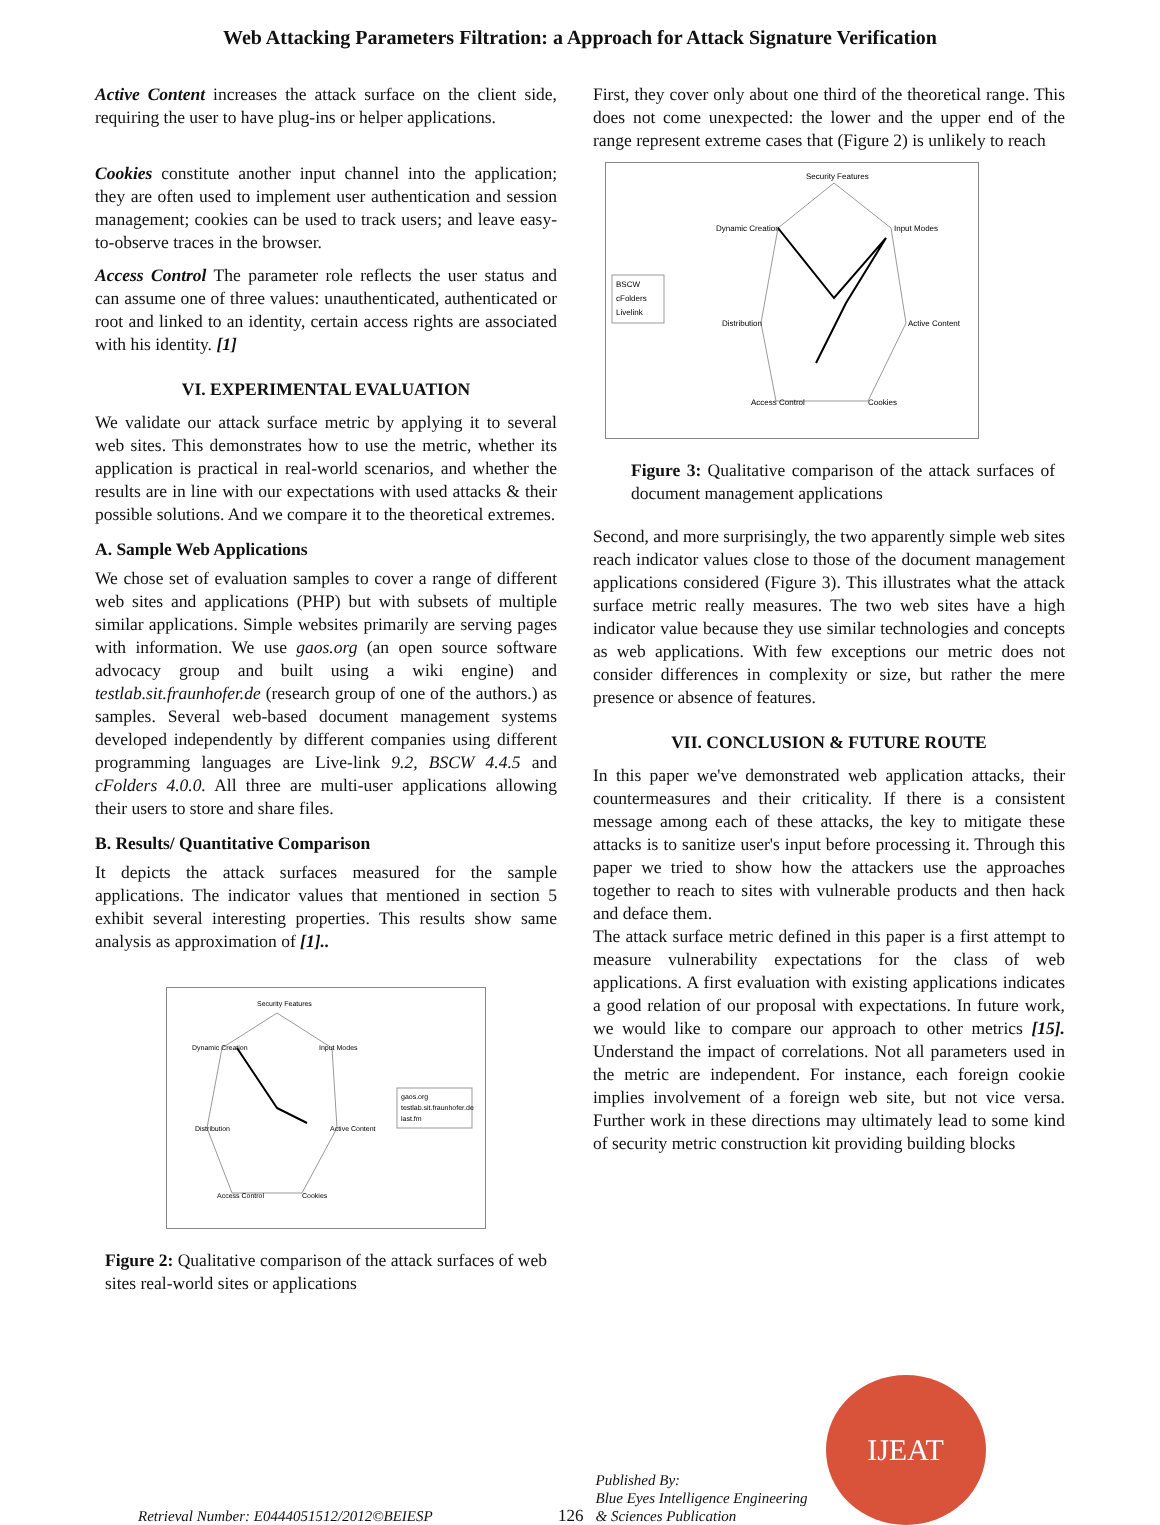Web Attacking Parameters Filtration: a Approach for Attack Signature Verification
Active Content increases the attack surface on the client side, requiring the user to have plug-ins or helper applications.
Cookies constitute another input channel into the application; they are often used to implement user authentication and session management; cookies can be used to track users; and leave easy-to-observe traces in the browser.
Access Control The parameter role reflects the user status and can assume one of three values: unauthenticated, authenticated or root and linked to an identity, certain access rights are associated with his identity. [1]
VI. EXPERIMENTAL EVALUATION
We validate our attack surface metric by applying it to several web sites. This demonstrates how to use the metric, whether its application is practical in real-world scenarios, and whether the results are in line with our expectations with used attacks & their possible solutions. And we compare it to the theoretical extremes.
A. Sample Web Applications
We chose set of evaluation samples to cover a range of different web sites and applications (PHP) but with subsets of multiple similar applications. Simple websites primarily are serving pages with information. We use gaos.org (an open source software advocacy group and built using a wiki engine) and testlab.sit.fraunhofer.de (research group of one of the authors.) as samples. Several web-based document management systems developed independently by different companies using different programming languages are Live-link 9.2, BSCW 4.4.5 and cFolders 4.0.0. All three are multi-user applications allowing their users to store and share files.
B. Results/ Quantitative Comparison
It depicts the attack surfaces measured for the sample applications. The indicator values that mentioned in section 5 exhibit several interesting properties. This results show same analysis as approximation of [1]..
Security Features
Input Modes
Active Content
Cookies
Access Control
Distribution
Dynamic Creation
gaos.org
testlab.sit.fraunhofer.de
last.fm
Figure 2: Qualitative comparison of the attack surfaces of web sites real-world sites or applications
First, they cover only about one third of the theoretical range. This does not come unexpected: the lower and the upper end of the range represent extreme cases that (Figure 2) is unlikely to reach
Security Features
Input Modes
Active Content
Cookies
Access Control
Distribution
Dynamic Creation
BSCW
cFolders
Livelink
Figure 3: Qualitative comparison of the attack surfaces of document management applications
Second, and more surprisingly, the two apparently simple web sites reach indicator values close to those of the document management applications considered (Figure 3). This illustrates what the attack surface metric really measures. The two web sites have a high indicator value because they use similar technologies and concepts as web applications. With few exceptions our metric does not consider differences in complexity or size, but rather the mere presence or absence of features.
VII. CONCLUSION & FUTURE ROUTE
In this paper we've demonstrated web application attacks, their countermeasures and their criticality. If there is a consistent message among each of these attacks, the key to mitigate these attacks is to sanitize user's input before processing it. Through this paper we tried to show how the attackers use the approaches together to reach to sites with vulnerable products and then hack and deface them.
The attack surface metric defined in this paper is a first attempt to measure vulnerability expectations for the class of web applications. A first evaluation with existing applications indicates a good relation of our proposal with expectations. In future work, we would like to compare our approach to other metrics [15]. Understand the impact of correlations. Not all parameters used in the metric are independent. For instance, each foreign cookie implies involvement of a foreign web site, but not vice versa. Further work in these directions may ultimately lead to some kind of security metric construction kit providing building blocks
Retrieval Number: E0444051512/2012©BEIESP
126
Published By:
Blue Eyes Intelligence Engineering
& Sciences Publication
IJEAT